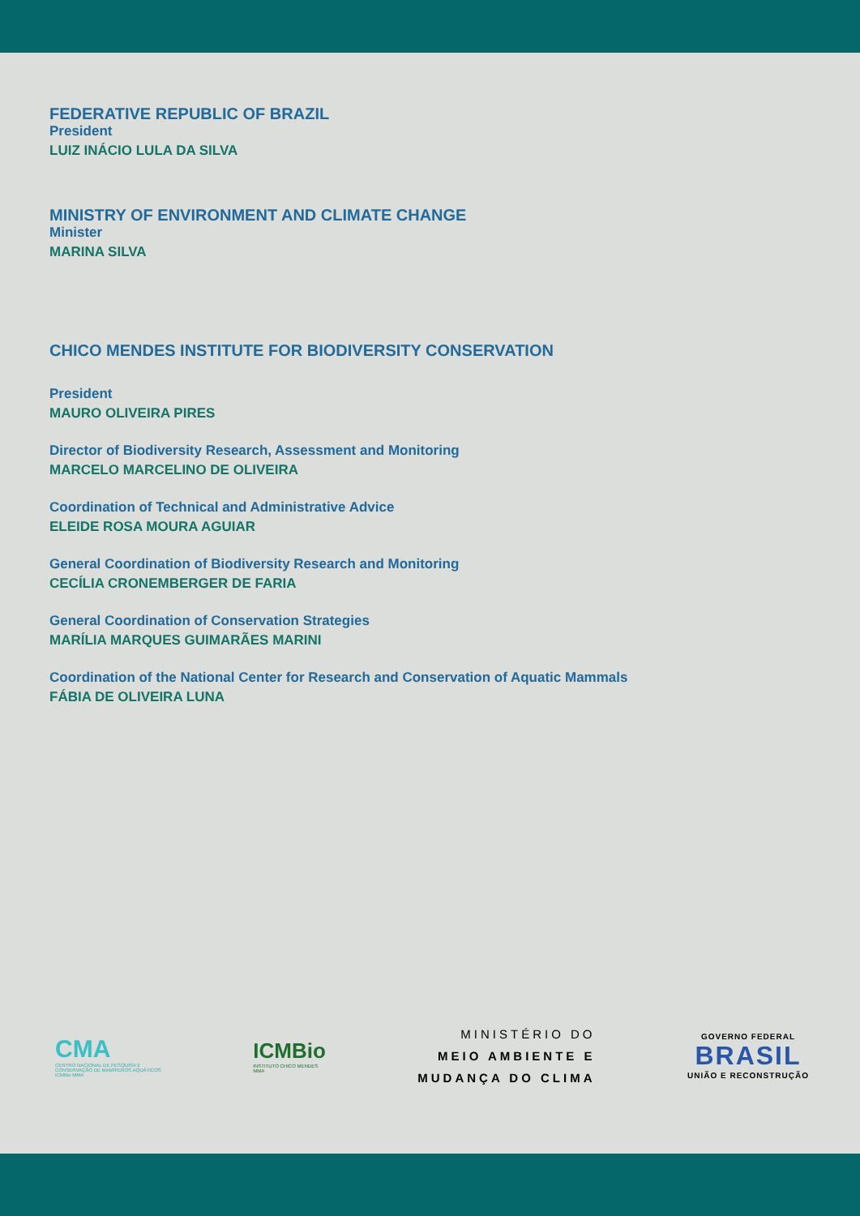FEDERATIVE REPUBLIC OF BRAZIL
President
LUIZ INÁCIO LULA DA SILVA
MINISTRY OF ENVIRONMENT AND CLIMATE CHANGE
Minister
MARINA SILVA
CHICO MENDES INSTITUTE FOR BIODIVERSITY CONSERVATION
President
MAURO OLIVEIRA PIRES
Director of Biodiversity Research, Assessment and Monitoring
MARCELO MARCELINO DE OLIVEIRA
Coordination of Technical and Administrative Advice
ELEIDE ROSA MOURA AGUIAR
General Coordination of Biodiversity Research and Monitoring
CECÍLIA CRONEMBERGER DE FARIA
General Coordination of Conservation Strategies
MARÍLIA MARQUES GUIMARÃES MARINI
Coordination of the National Center for Research and Conservation of Aquatic Mammals
FÁBIA DE OLIVEIRA LUNA
CMA
CENTRO NACIONAL DE PESQUISA E
CONSERVAÇÃO DE MAMÍFEROS AQUÁTICOS
ICMBio MMA
ICMBio
INSTITUTO CHICO MENDES
MMA
MINISTÉRIO DO
MEIO AMBIENTE E
MUDANÇA DO CLIMA
GOVERNO FEDERAL
BRASIL
UNIÃO E RECONSTRUÇÃO